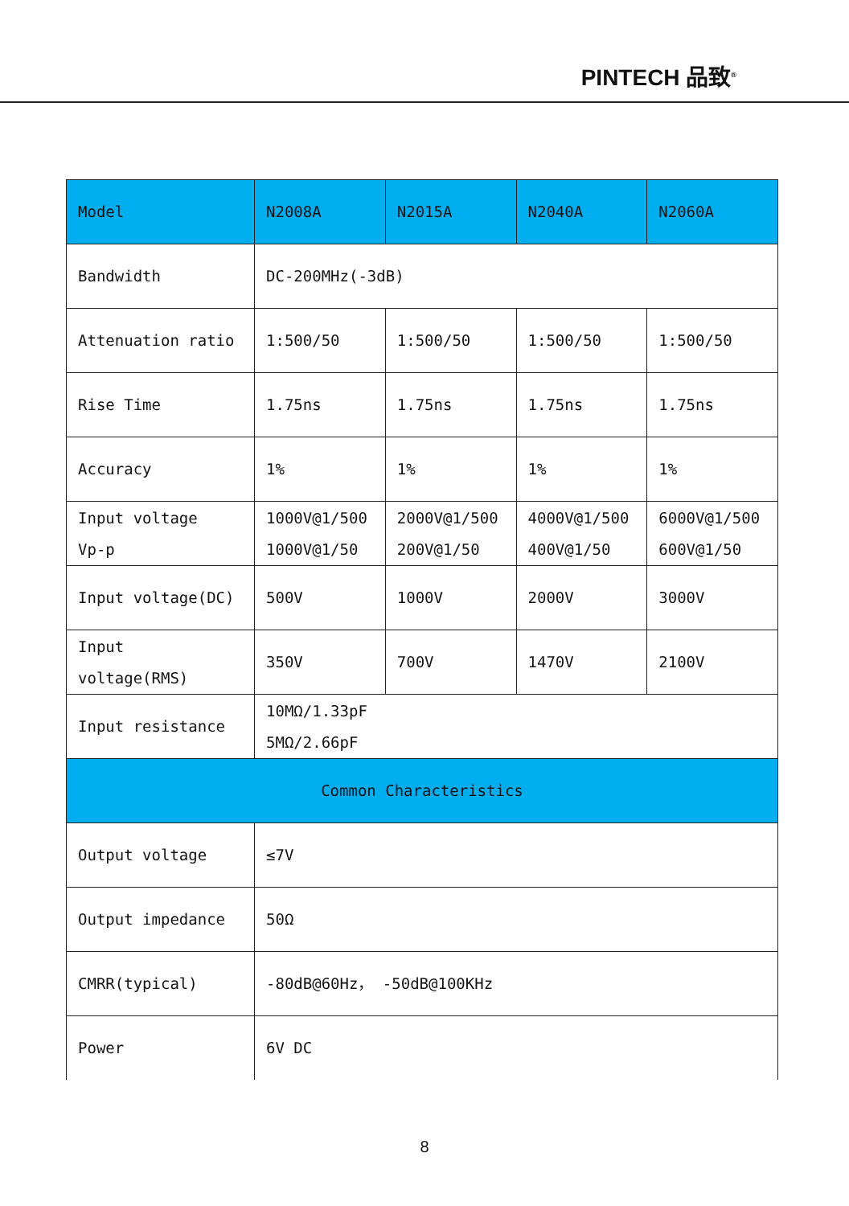PINTECH 品致<sup>®</sup>
| Model | N2008A | N2015A | N2040A | N2060A |
| Bandwidth | DC-200MHz(-3dB) | | | |
| Attenuation ratio | 1:500/50 | 1:500/50 | 1:500/50 | 1:500/50 |
| Rise Time | 1.75ns | 1.75ns | 1.75ns | 1.75ns |
| Accuracy | 1% | 1% | 1% | 1% |
| Input voltage Vp-p | 1000V@1/500 1000V@1/50 | 2000V@1/500 200V@1/50 | 4000V@1/500 400V@1/50 | 6000V@1/500 600V@1/50 |
| Input voltage(DC) | 500V | 1000V | 2000V | 3000V |
| Input voltage(RMS) | 350V | 700V | 1470V | 2100V |
| Input resistance | 10MΩ/1.33pF 5MΩ/2.66pF | | | |
| Common Characteristics | | | | |
| Output voltage | ≤7V | | | |
| Output impedance | 50Ω | | | |
| CMRR(typical) | -80dB@60Hz， -50dB@100KHz | | | |
| Power | 6V DC | | | |
8